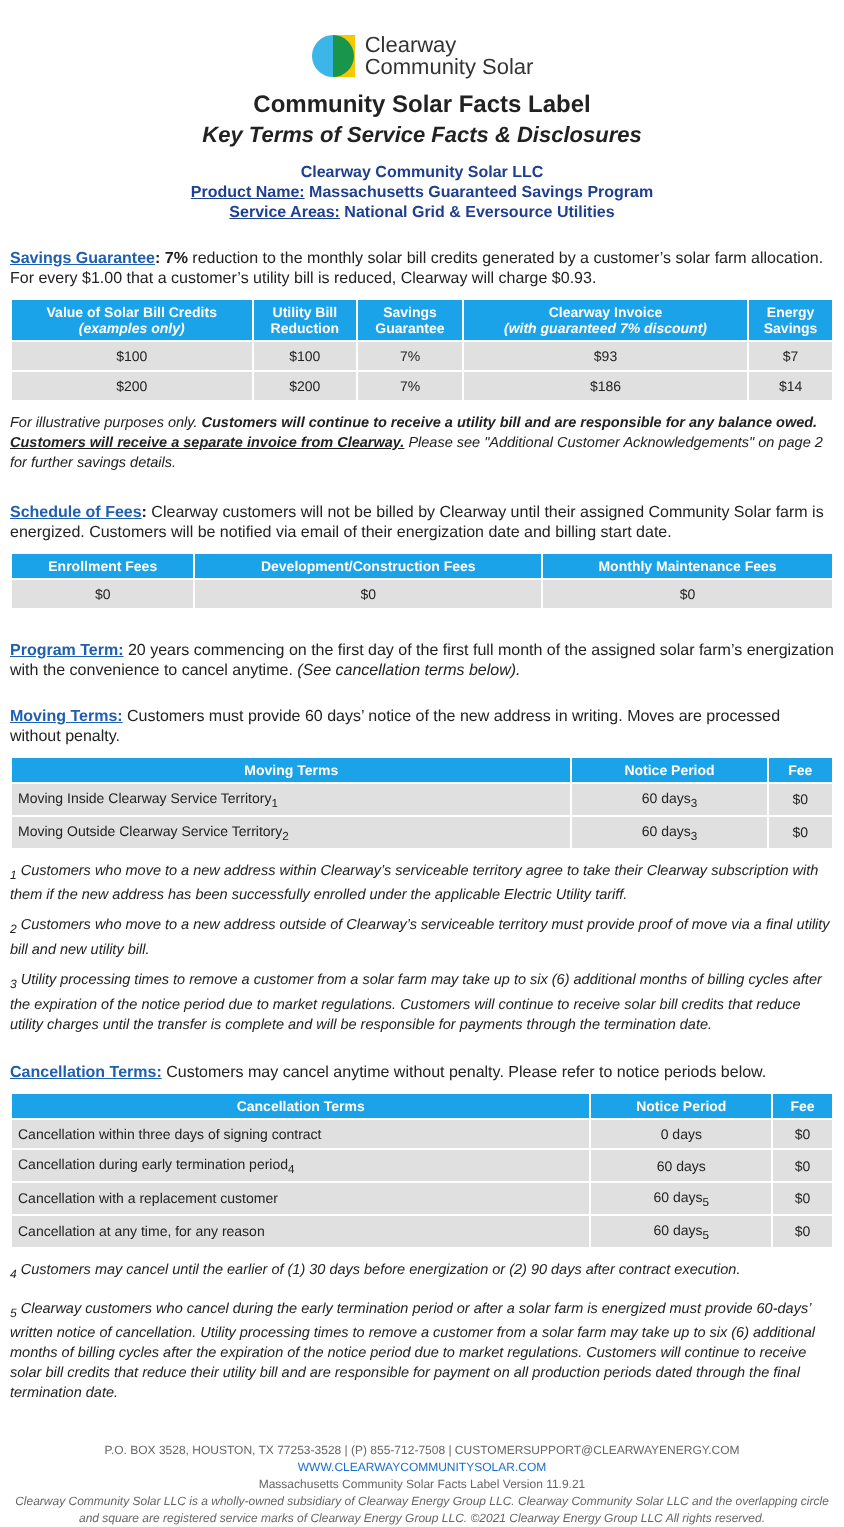Clearway
Community Solar
Community Solar Facts Label
Key Terms of Service Facts & Disclosures
Clearway Community Solar LLC
Product Name: Massachusetts Guaranteed Savings Program
Service Areas: National Grid & Eversource Utilities
Savings Guarantee: 7% reduction to the monthly solar bill credits generated by a customer’s solar farm allocation. For every $1.00 that a customer’s utility bill is reduced, Clearway will charge $0.93.
| Value of Solar Bill Credits (examples only) | Utility Bill Reduction | Savings Guarantee | Clearway Invoice (with guaranteed 7% discount) | Energy Savings |
| --- | --- | --- | --- | --- |
| $100 | $100 | 7% | $93 | $7 |
| $200 | $200 | 7% | $186 | $14 |
For illustrative purposes only. Customers will continue to receive a utility bill and are responsible for any balance owed. Customers will receive a separate invoice from Clearway. Please see "Additional Customer Acknowledgements" on page 2 for further savings details.
Schedule of Fees: Clearway customers will not be billed by Clearway until their assigned Community Solar farm is energized. Customers will be notified via email of their energization date and billing start date.
| Enrollment Fees | Development/Construction Fees | Monthly Maintenance Fees |
| --- | --- | --- |
| $0 | $0 | $0 |
Program Term: 20 years commencing on the first day of the first full month of the assigned solar farm’s energization with the convenience to cancel anytime. (See cancellation terms below).
Moving Terms: Customers must provide 60 days’ notice of the new address in writing. Moves are processed without penalty.
| Moving Terms | Notice Period | Fee |
| --- | --- | --- |
| Moving Inside Clearway Service Territory<sub>1</sub> | 60 days<sub>3</sub> | $0 |
| Moving Outside Clearway Service Territory<sub>2</sub> | 60 days<sub>3</sub> | $0 |
<sub>1</sub> Customers who move to a new address within Clearway’s serviceable territory agree to take their Clearway subscription with them if the new address has been successfully enrolled under the applicable Electric Utility tariff.
<sub>2</sub> Customers who move to a new address outside of Clearway’s serviceable territory must provide proof of move via a final utility bill and new utility bill.
<sub>3</sub> Utility processing times to remove a customer from a solar farm may take up to six (6) additional months of billing cycles after the expiration of the notice period due to market regulations. Customers will continue to receive solar bill credits that reduce utility charges until the transfer is complete and will be responsible for payments through the termination date.
Cancellation Terms: Customers may cancel anytime without penalty. Please refer to notice periods below.
| Cancellation Terms | Notice Period | Fee |
| --- | --- | --- |
| Cancellation within three days of signing contract | 0 days | $0 |
| Cancellation during early termination period<sub>4</sub> | 60 days | $0 |
| Cancellation with a replacement customer | 60 days<sub>5</sub> | $0 |
| Cancellation at any time, for any reason | 60 days<sub>5</sub> | $0 |
<sub>4</sub> Customers may cancel until the earlier of (1) 30 days before energization or (2) 90 days after contract execution.
<sub>5</sub> Clearway customers who cancel during the early termination period or after a solar farm is energized must provide 60-days’ written notice of cancellation. Utility processing times to remove a customer from a solar farm may take up to six (6) additional months of billing cycles after the expiration of the notice period due to market regulations. Customers will continue to receive solar bill credits that reduce their utility bill and are responsible for payment on all production periods dated through the final termination date.
P.O. BOX 3528, HOUSTON, TX 77253-3528 | (P) 855-712-7508 | CUSTOMERSUPPORT@CLEARWAYENERGY.COM
WWW.CLEARWAYCOMMUNITYSOLAR.COM
Massachusetts Community Solar Facts Label Version 11.9.21
Clearway Community Solar LLC is a wholly-owned subsidiary of Clearway Energy Group LLC. Clearway Community Solar LLC and the overlapping circle and square are registered service marks of Clearway Energy Group LLC. ©2021 Clearway Energy Group LLC All rights reserved.